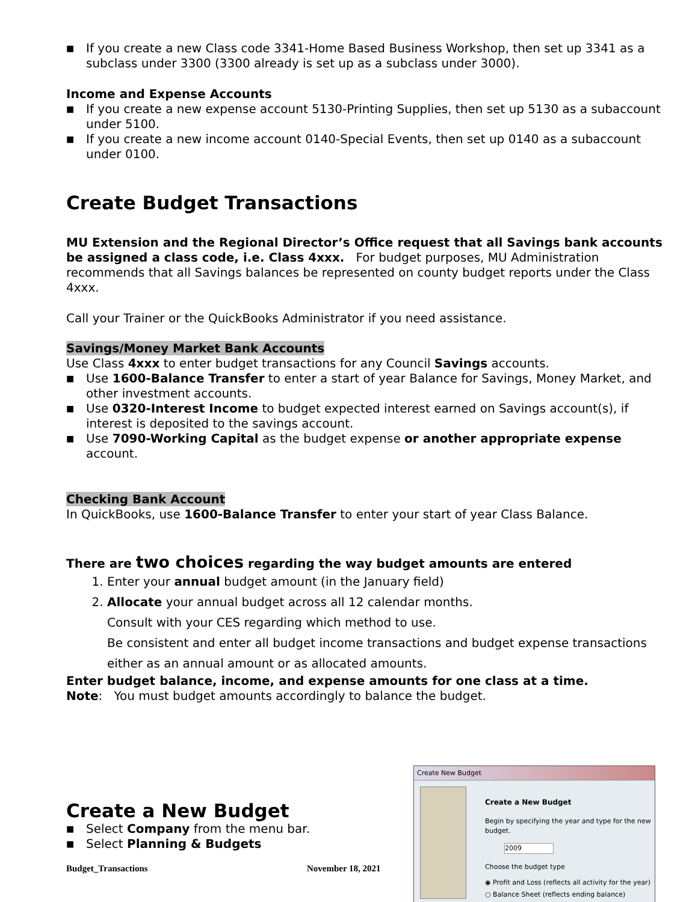■ If you create a new Class code 3341-Home Based Business Workshop, then set up 3341 as a subclass under 3300 (3300 already is set up as a subclass under 3000).
Income and Expense Accounts
■ If you create a new expense account 5130-Printing Supplies, then set up 5130 as a subaccount under 5100.
■ If you create a new income account 0140-Special Events, then set up 0140 as a subaccount under 0100.
Create Budget Transactions
MU Extension and the Regional Director’s Office request that all Savings bank accounts be assigned a class code, i.e. Class 4xxx. For budget purposes, MU Administration recommends that all Savings balances be represented on county budget reports under the Class 4xxx.
Call your Trainer or the QuickBooks Administrator if you need assistance.
Savings/Money Market Bank Accounts
Use Class 4xxx to enter budget transactions for any Council Savings accounts.
■ Use 1600-Balance Transfer to enter a start of year Balance for Savings, Money Market, and other investment accounts.
■ Use 0320-Interest Income to budget expected interest earned on Savings account(s), if interest is deposited to the savings account.
■ Use 7090-Working Capital as the budget expense or another appropriate expense account.
Checking Bank Account
In QuickBooks, use 1600-Balance Transfer to enter your start of year Class Balance.
There are two choices regarding the way budget amounts are entered
1. Enter your annual budget amount (in the January field)
2. Allocate your annual budget across all 12 calendar months.
Consult with your CES regarding which method to use.
Be consistent and enter all budget income transactions and budget expense transactions either as an annual amount or as allocated amounts.
Enter budget balance, income, and expense amounts for one class at a time.
Note: You must budget amounts accordingly to balance the budget.
Create a New Budget
■ Select Company from the menu bar.
■ Select Planning & Budgets
Budget_Transactions November 18, 2021
Create New Budget
Create a New Budget
Begin by specifying the year and type for the new budget.
2009
Choose the budget type
◉ Profit and Loss (reflects all activity for the year)
○ Balance Sheet (reflects ending balance)